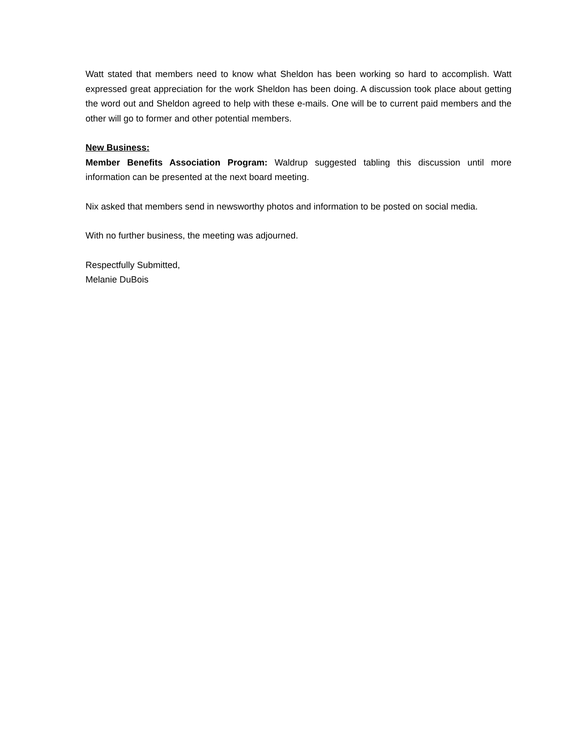Watt stated that members need to know what Sheldon has been working so hard to accomplish. Watt expressed great appreciation for the work Sheldon has been doing. A discussion took place about getting the word out and Sheldon agreed to help with these e-mails. One will be to current paid members and the other will go to former and other potential members.
New Business:
Member Benefits Association Program: Waldrup suggested tabling this discussion until more information can be presented at the next board meeting.
Nix asked that members send in newsworthy photos and information to be posted on social media.
With no further business, the meeting was adjourned.
Respectfully Submitted,
Melanie DuBois